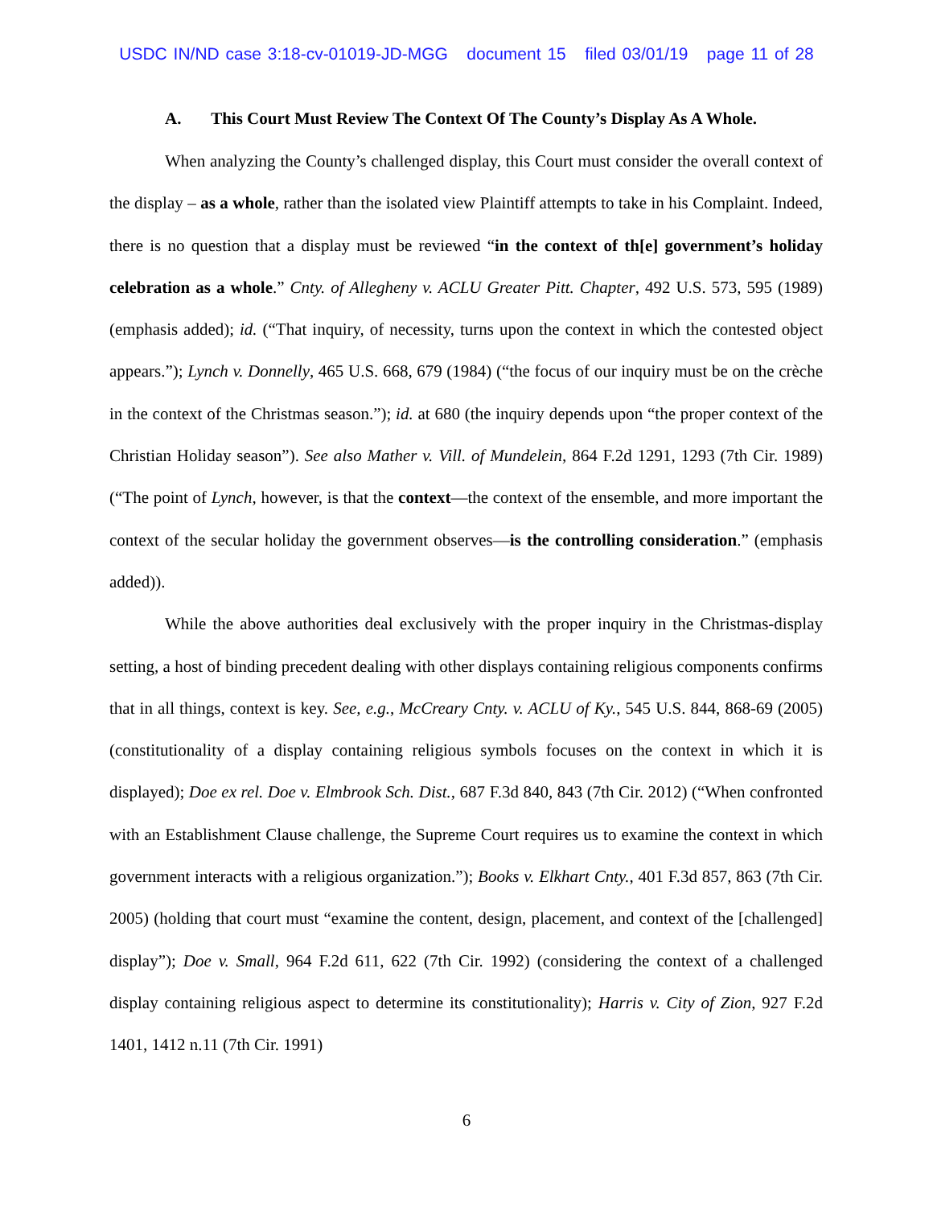USDC IN/ND case 3:18-cv-01019-JD-MGG document 15 filed 03/01/19 page 11 of 28
A. This Court Must Review The Context Of The County’s Display As A Whole.
When analyzing the County’s challenged display, this Court must consider the overall context of the display – as a whole, rather than the isolated view Plaintiff attempts to take in his Complaint. Indeed, there is no question that a display must be reviewed “in the context of th[e] government’s holiday celebration as a whole.” Cnty. of Allegheny v. ACLU Greater Pitt. Chapter, 492 U.S. 573, 595 (1989) (emphasis added); id. (“That inquiry, of necessity, turns upon the context in which the contested object appears.”); Lynch v. Donnelly, 465 U.S. 668, 679 (1984) (“the focus of our inquiry must be on the crèche in the context of the Christmas season.”); id. at 680 (the inquiry depends upon “the proper context of the Christian Holiday season”). See also Mather v. Vill. of Mundelein, 864 F.2d 1291, 1293 (7th Cir. 1989) (“The point of Lynch, however, is that the context—the context of the ensemble, and more important the context of the secular holiday the government observes—is the controlling consideration.” (emphasis added)).
While the above authorities deal exclusively with the proper inquiry in the Christmas-display setting, a host of binding precedent dealing with other displays containing religious components confirms that in all things, context is key. See, e.g., McCreary Cnty. v. ACLU of Ky., 545 U.S. 844, 868-69 (2005) (constitutionality of a display containing religious symbols focuses on the context in which it is displayed); Doe ex rel. Doe v. Elmbrook Sch. Dist., 687 F.3d 840, 843 (7th Cir. 2012) (“When confronted with an Establishment Clause challenge, the Supreme Court requires us to examine the context in which government interacts with a religious organization.”); Books v. Elkhart Cnty., 401 F.3d 857, 863 (7th Cir. 2005) (holding that court must “examine the content, design, placement, and context of the [challenged] display”); Doe v. Small, 964 F.2d 611, 622 (7th Cir. 1992) (considering the context of a challenged display containing religious aspect to determine its constitutionality); Harris v. City of Zion, 927 F.2d 1401, 1412 n.11 (7th Cir. 1991)
6